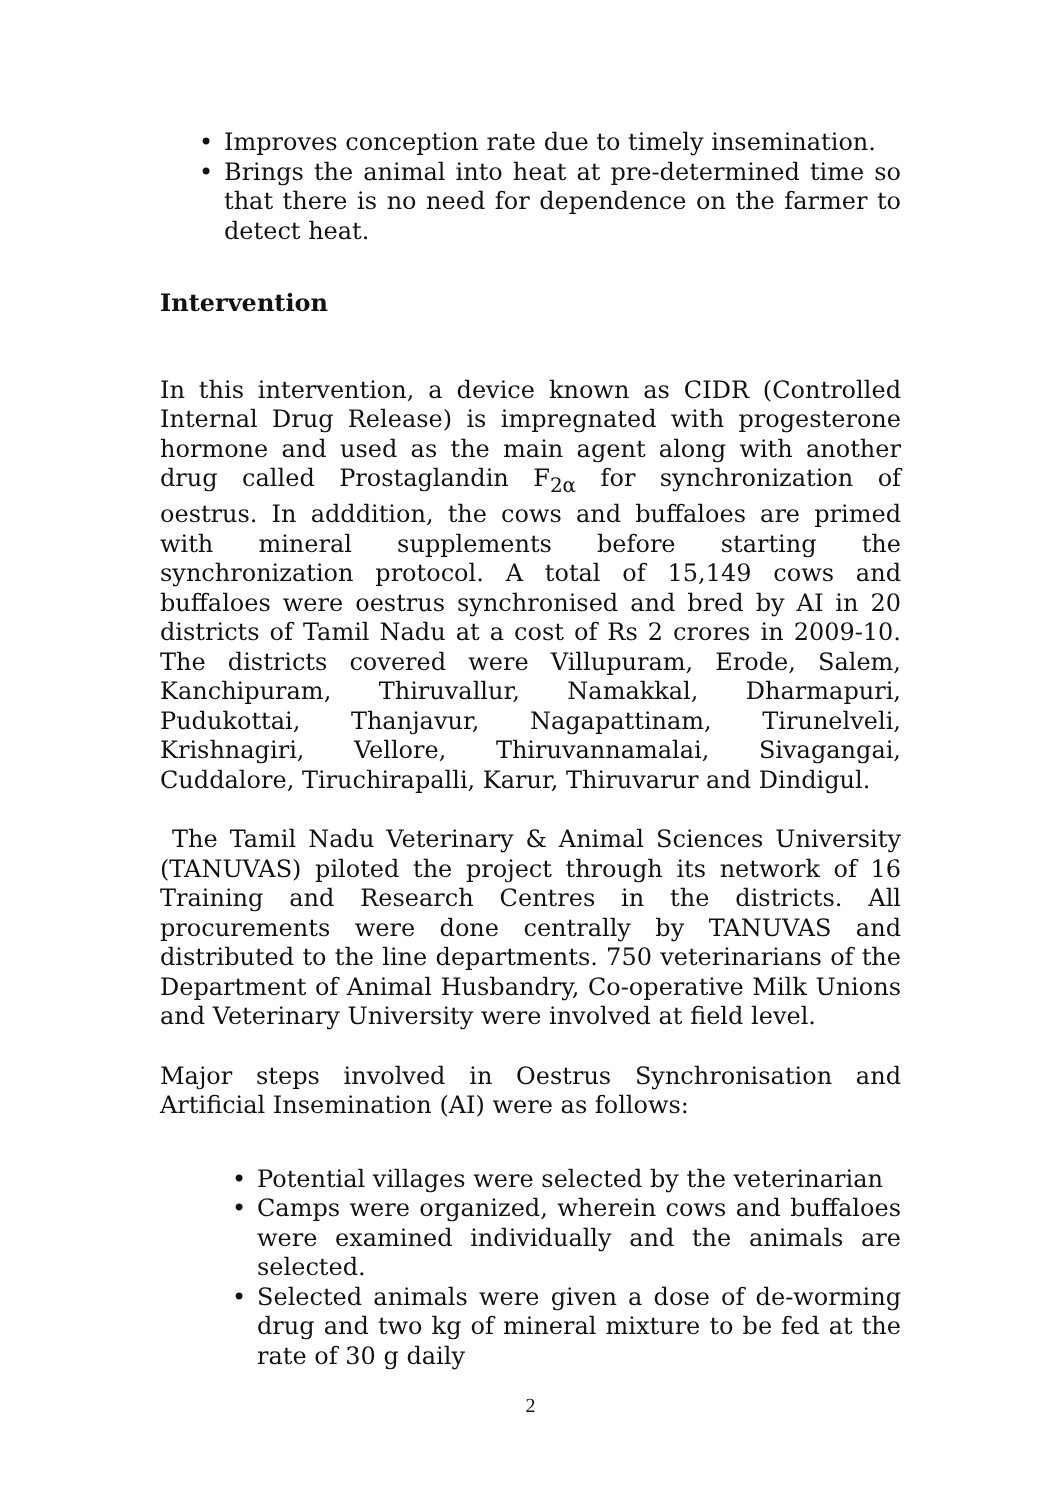• Improves conception rate due to timely insemination.
• Brings the animal into heat at pre-determined time so that there is no need for dependence on the farmer to detect heat.
Intervention
In this intervention, a device known as CIDR (Controlled Internal Drug Release) is impregnated with progesterone hormone and used as the main agent along with another drug called Prostaglandin F<sub>2α</sub> for synchronization of oestrus. In adddition, the cows and buffaloes are primed with mineral supplements before starting the synchronization protocol. A total of 15,149 cows and buffaloes were oestrus synchronised and bred by AI in 20 districts of Tamil Nadu at a cost of Rs 2 crores in 2009-10. The districts covered were Villupuram, Erode, Salem, Kanchipuram, Thiruvallur, Namakkal, Dharmapuri, Pudukottai, Thanjavur, Nagapattinam, Tirunelveli, Krishnagiri, Vellore, Thiruvannamalai, Sivagangai, Cuddalore, Tiruchirapalli, Karur, Thiruvarur and Dindigul.
The Tamil Nadu Veterinary & Animal Sciences University (TANUVAS) piloted the project through its network of 16 Training and Research Centres in the districts. All procurements were done centrally by TANUVAS and distributed to the line departments. 750 veterinarians of the Department of Animal Husbandry, Co-operative Milk Unions and Veterinary University were involved at field level.
Major steps involved in Oestrus Synchronisation and Artificial Insemination (AI) were as follows:
• Potential villages were selected by the veterinarian
• Camps were organized, wherein cows and buffaloes were examined individually and the animals are selected.
• Selected animals were given a dose of de-worming drug and two kg of mineral mixture to be fed at the rate of 30 g daily
2